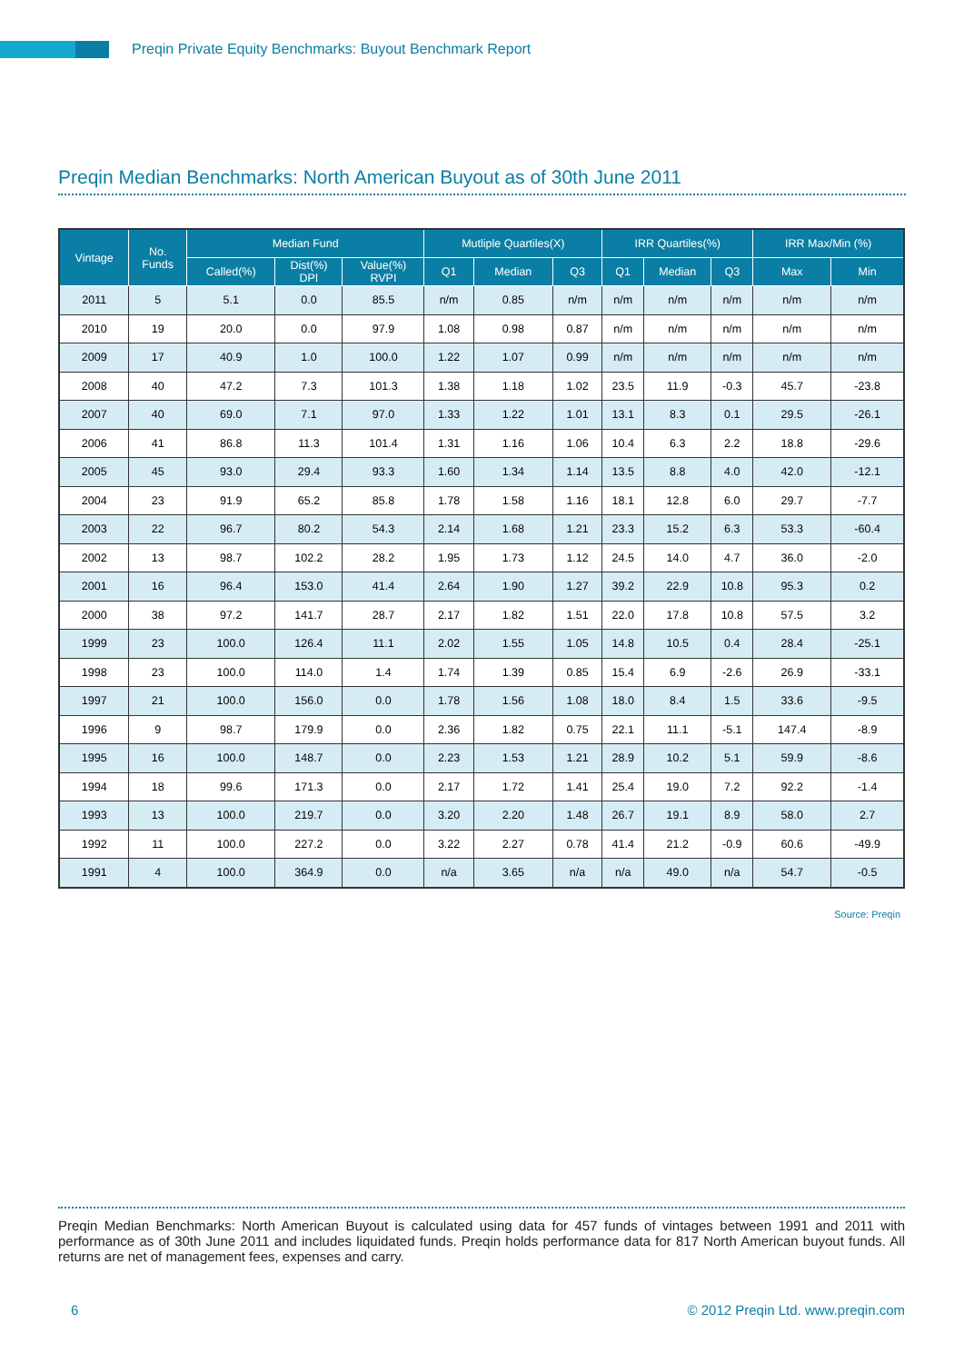Preqin Private Equity Benchmarks: Buyout Benchmark Report
Preqin Median Benchmarks: North American Buyout as of 30th June 2011
| Vintage | No. Funds | Median Fund | | | Mutliple Quartiles(X) | | | IRR Quartiles(%) | | | IRR Max/Min (%) | |
| --- | --- | --- | --- | --- | --- | --- | --- | --- | --- | --- | --- | --- |
| | | Called(%) | Dist(%) DPI | Value(%) RVPI | Q1 | Median | Q3 | Q1 | Median | Q3 | Max | Min |
| 2011 | 5 | 5.1 | 0.0 | 85.5 | n/m | 0.85 | n/m | n/m | n/m | n/m | n/m | n/m |
| 2010 | 19 | 20.0 | 0.0 | 97.9 | 1.08 | 0.98 | 0.87 | n/m | n/m | n/m | n/m | n/m |
| 2009 | 17 | 40.9 | 1.0 | 100.0 | 1.22 | 1.07 | 0.99 | n/m | n/m | n/m | n/m | n/m |
| 2008 | 40 | 47.2 | 7.3 | 101.3 | 1.38 | 1.18 | 1.02 | 23.5 | 11.9 | -0.3 | 45.7 | -23.8 |
| 2007 | 40 | 69.0 | 7.1 | 97.0 | 1.33 | 1.22 | 1.01 | 13.1 | 8.3 | 0.1 | 29.5 | -26.1 |
| 2006 | 41 | 86.8 | 11.3 | 101.4 | 1.31 | 1.16 | 1.06 | 10.4 | 6.3 | 2.2 | 18.8 | -29.6 |
| 2005 | 45 | 93.0 | 29.4 | 93.3 | 1.60 | 1.34 | 1.14 | 13.5 | 8.8 | 4.0 | 42.0 | -12.1 |
| 2004 | 23 | 91.9 | 65.2 | 85.8 | 1.78 | 1.58 | 1.16 | 18.1 | 12.8 | 6.0 | 29.7 | -7.7 |
| 2003 | 22 | 96.7 | 80.2 | 54.3 | 2.14 | 1.68 | 1.21 | 23.3 | 15.2 | 6.3 | 53.3 | -60.4 |
| 2002 | 13 | 98.7 | 102.2 | 28.2 | 1.95 | 1.73 | 1.12 | 24.5 | 14.0 | 4.7 | 36.0 | -2.0 |
| 2001 | 16 | 96.4 | 153.0 | 41.4 | 2.64 | 1.90 | 1.27 | 39.2 | 22.9 | 10.8 | 95.3 | 0.2 |
| 2000 | 38 | 97.2 | 141.7 | 28.7 | 2.17 | 1.82 | 1.51 | 22.0 | 17.8 | 10.8 | 57.5 | 3.2 |
| 1999 | 23 | 100.0 | 126.4 | 11.1 | 2.02 | 1.55 | 1.05 | 14.8 | 10.5 | 0.4 | 28.4 | -25.1 |
| 1998 | 23 | 100.0 | 114.0 | 1.4 | 1.74 | 1.39 | 0.85 | 15.4 | 6.9 | -2.6 | 26.9 | -33.1 |
| 1997 | 21 | 100.0 | 156.0 | 0.0 | 1.78 | 1.56 | 1.08 | 18.0 | 8.4 | 1.5 | 33.6 | -9.5 |
| 1996 | 9 | 98.7 | 179.9 | 0.0 | 2.36 | 1.82 | 0.75 | 22.1 | 11.1 | -5.1 | 147.4 | -8.9 |
| 1995 | 16 | 100.0 | 148.7 | 0.0 | 2.23 | 1.53 | 1.21 | 28.9 | 10.2 | 5.1 | 59.9 | -8.6 |
| 1994 | 18 | 99.6 | 171.3 | 0.0 | 2.17 | 1.72 | 1.41 | 25.4 | 19.0 | 7.2 | 92.2 | -1.4 |
| 1993 | 13 | 100.0 | 219.7 | 0.0 | 3.20 | 2.20 | 1.48 | 26.7 | 19.1 | 8.9 | 58.0 | 2.7 |
| 1992 | 11 | 100.0 | 227.2 | 0.0 | 3.22 | 2.27 | 0.78 | 41.4 | 21.2 | -0.9 | 60.6 | -49.9 |
| 1991 | 4 | 100.0 | 364.9 | 0.0 | n/a | 3.65 | n/a | n/a | 49.0 | n/a | 54.7 | -0.5 |
Source: Preqin
Preqin Median Benchmarks: North American Buyout is calculated using data for 457 funds of vintages between 1991 and 2011 with performance as of 30th June 2011 and includes liquidated funds. Preqin holds performance data for 817 North American buyout funds. All returns are net of management fees, expenses and carry.
6 © 2012 Preqin Ltd. www.preqin.com